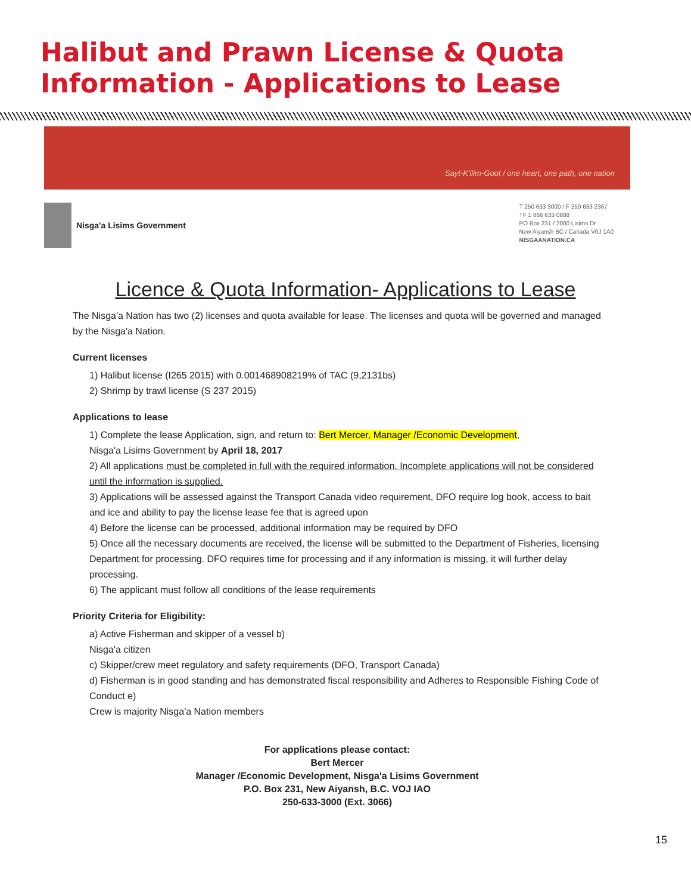Halibut and Prawn License & Quota Information - Applications to Lease
Sayt-K'ilim-Goot / one heart, one path, one nation
Nisga'a Lisims Government
T 250 633 3000 / F 250 633 2367
TF 1 866 633 0888
PO Box 231 / 2000 Lisims Dr
New Aiyansh BC / Canada V0J 1A0
NISGAANATION.CA
Licence & Quota Information- Applications to Lease
The Nisga'a Nation has two (2) licenses and quota available for lease. The licenses and quota will be governed and managed by the Nisga'a Nation.
Current licenses
1) Halibut license (I265 2015) with 0.001468908219% of TAC (9,2131bs)
2) Shrimp by trawl license (S 237 2015)
Applications to lease
1) Complete the lease Application, sign, and return to: Bert Mercer, Manager /Economic Development,
Nisga'a Lisims Government by April 18, 2017
2) All applications must be completed in full with the required information. Incomplete applications will not be considered until the information is supplied.
3) Applications will be assessed against the Transport Canada video requirement, DFO require log book, access to bait and ice and ability to pay the license lease fee that is agreed upon
4) Before the license can be processed, additional information may be required by DFO
5) Once all the necessary documents are received, the license will be submitted to the Department of Fisheries, licensing Department for processing. DFO requires time for processing and if any information is missing, it will further delay processing.
6) The applicant must follow all conditions of the lease requirements
Priority Criteria for Eligibility:
a) Active Fisherman and skipper of a vessel b)
Nisga'a citizen
c) Skipper/crew meet regulatory and safety requirements (DFO, Transport Canada)
d) Fisherman is in good standing and has demonstrated fiscal responsibility and Adheres to Responsible Fishing Code of Conduct e)
Crew is majority Nisga'a Nation members
For applications please contact:
Bert Mercer
Manager /Economic Development, Nisga'a Lisims Government
P.O. Box 231, New Aiyansh, B.C. VOJ IAO
250-633-3000 (Ext. 3066)
15